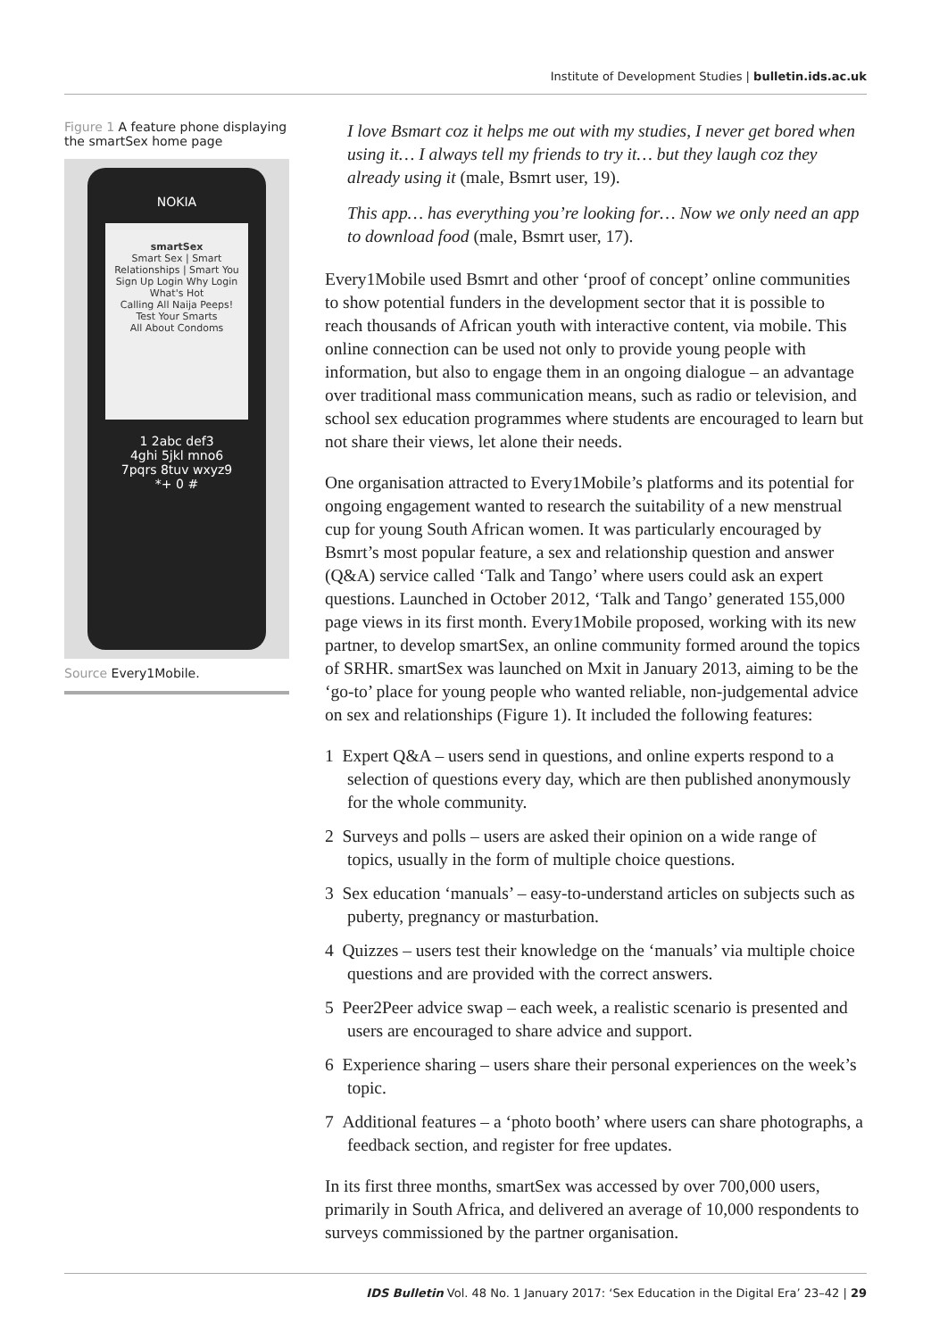Institute of Development Studies | bulletin.ids.ac.uk
Figure 1 A feature phone displaying the smartSex home page
NOKIA
smartSex
Smart Sex | Smart Relationships | Smart You
Sign Up Login Why Login
What's Hot
Calling All Naija Peeps!
Test Your Smarts
All About Condoms
1 2abc def3
4ghi 5jkl mno6
7pqrs 8tuv wxyz9
*+ 0 #
Source Every1Mobile.
I love Bsmart coz it helps me out with my studies, I never get bored when using it… I always tell my friends to try it… but they laugh coz they already using it (male, Bsmrt user, 19).
This app… has everything you’re looking for… Now we only need an app to download food (male, Bsmrt user, 17).
Every1Mobile used Bsmrt and other ‘proof of concept’ online communities to show potential funders in the development sector that it is possible to reach thousands of African youth with interactive content, via mobile. This online connection can be used not only to provide young people with information, but also to engage them in an ongoing dialogue – an advantage over traditional mass communication means, such as radio or television, and school sex education programmes where students are encouraged to learn but not share their views, let alone their needs.
One organisation attracted to Every1Mobile’s platforms and its potential for ongoing engagement wanted to research the suitability of a new menstrual cup for young South African women. It was particularly encouraged by Bsmrt’s most popular feature, a sex and relationship question and answer (Q&A) service called ‘Talk and Tango’ where users could ask an expert questions. Launched in October 2012, ‘Talk and Tango’ generated 155,000 page views in its first month. Every1Mobile proposed, working with its new partner, to develop smartSex, an online community formed around the topics of SRHR. smartSex was launched on Mxit in January 2013, aiming to be the ‘go-to’ place for young people who wanted reliable, non-judgemental advice on sex and relationships (Figure 1). It included the following features:
1 Expert Q&A – users send in questions, and online experts respond to a selection of questions every day, which are then published anonymously for the whole community.
2 Surveys and polls – users are asked their opinion on a wide range of topics, usually in the form of multiple choice questions.
3 Sex education ‘manuals’ – easy-to-understand articles on subjects such as puberty, pregnancy or masturbation.
4 Quizzes – users test their knowledge on the ‘manuals’ via multiple choice questions and are provided with the correct answers.
5 Peer2Peer advice swap – each week, a realistic scenario is presented and users are encouraged to share advice and support.
6 Experience sharing – users share their personal experiences on the week’s topic.
7 Additional features – a ‘photo booth’ where users can share photographs, a feedback section, and register for free updates.
In its first three months, smartSex was accessed by over 700,000 users, primarily in South Africa, and delivered an average of 10,000 respondents to surveys commissioned by the partner organisation.
IDS Bulletin Vol. 48 No. 1 January 2017: ‘Sex Education in the Digital Era’ 23–42 | 29